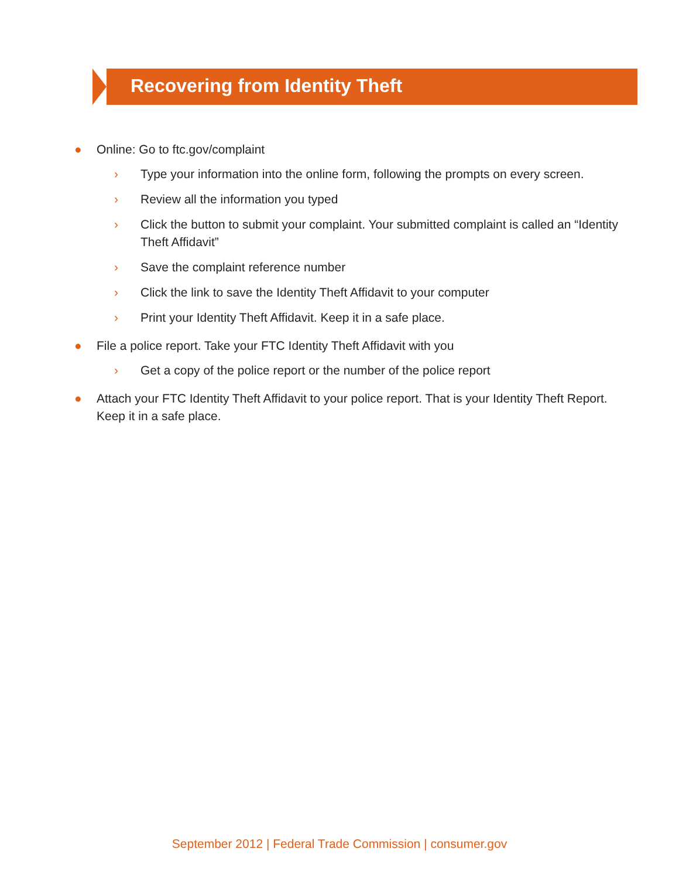Recovering from Identity Theft
● Online: Go to ftc.gov/complaint
› Type your information into the online form, following the prompts on every screen.
› Review all the information you typed
› Click the button to submit your complaint. Your submitted complaint is called an “Identity Theft Affidavit”
› Save the complaint reference number
› Click the link to save the Identity Theft Affidavit to your computer
› Print your Identity Theft Affidavit. Keep it in a safe place.
● File a police report. Take your FTC Identity Theft Affidavit with you
› Get a copy of the police report or the number of the police report
● Attach your FTC Identity Theft Affidavit to your police report. That is your Identity Theft Report. Keep it in a safe place.
September 2012 | Federal Trade Commission | consumer.gov